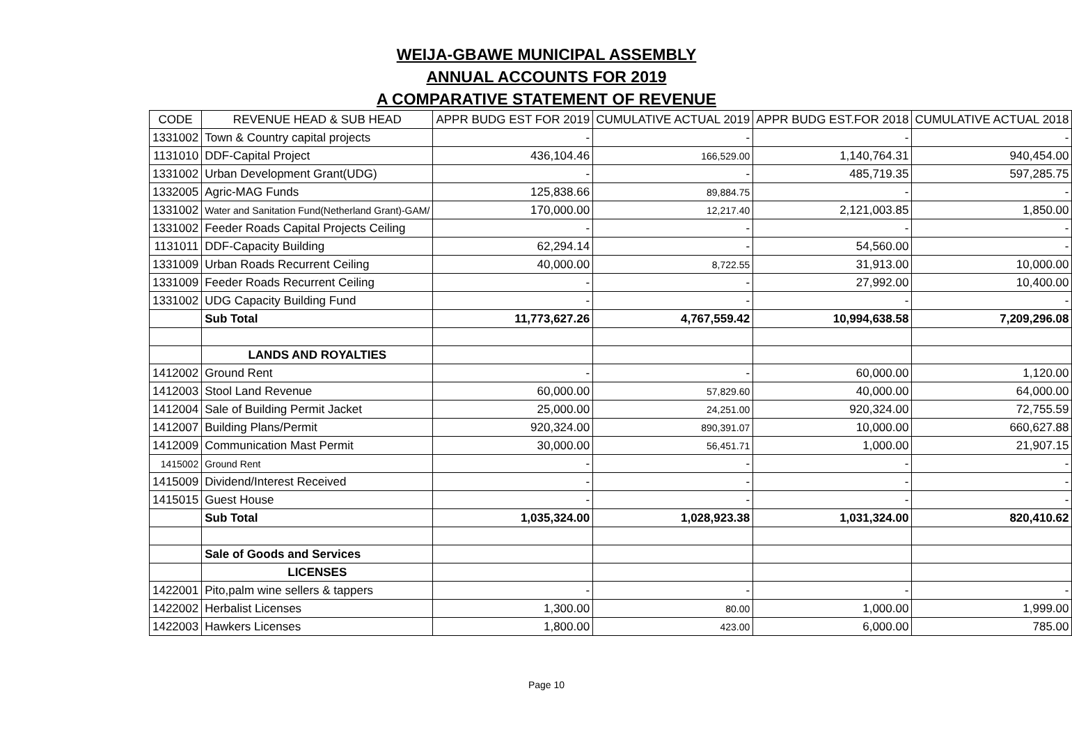WEIJA-GBAWE MUNICIPAL ASSEMBLY
ANNUAL ACCOUNTS FOR 2019
A COMPARATIVE STATEMENT OF REVENUE
| CODE | REVENUE HEAD & SUB HEAD | APPR BUDG EST FOR 2019 | CUMULATIVE ACTUAL 2019 | APPR BUDG EST.FOR 2018 | CUMULATIVE ACTUAL 2018 |
| --- | --- | --- | --- | --- | --- |
| 1331002 | Town & Country capital projects | - | - | - | - |
| 1131010 | DDF-Capital Project | 436,104.46 | 166,529.00 | 1,140,764.31 | 940,454.00 |
| 1331002 | Urban Development Grant(UDG) | - | - | 485,719.35 | 597,285.75 |
| 1332005 | Agric-MAG Funds | 125,838.66 | 89,884.75 | - | - |
| 1331002 | Water and Sanitation Fund(Netherland Grant)-GAM/ | 170,000.00 | 12,217.40 | 2,121,003.85 | 1,850.00 |
| 1331002 | Feeder Roads Capital Projects Ceiling | - | - | - | - |
| 1131011 | DDF-Capacity Building | 62,294.14 | - | 54,560.00 | - |
| 1331009 | Urban Roads Recurrent Ceiling | 40,000.00 | 8,722.55 | 31,913.00 | 10,000.00 |
| 1331009 | Feeder Roads Recurrent Ceiling | - | - | 27,992.00 | 10,400.00 |
| 1331002 | UDG Capacity Building Fund | - | - | - | - |
| | Sub Total | 11,773,627.26 | 4,767,559.42 | 10,994,638.58 | 7,209,296.08 |
| | LANDS AND ROYALTIES | | | | |
| 1412002 | Ground Rent | - | - | 60,000.00 | 1,120.00 |
| 1412003 | Stool Land Revenue | 60,000.00 | 57,829.60 | 40,000.00 | 64,000.00 |
| 1412004 | Sale of Building Permit Jacket | 25,000.00 | 24,251.00 | 920,324.00 | 72,755.59 |
| 1412007 | Building Plans/Permit | 920,324.00 | 890,391.07 | 10,000.00 | 660,627.88 |
| 1412009 | Communication Mast Permit | 30,000.00 | 56,451.71 | 1,000.00 | 21,907.15 |
| 1415002 | Ground Rent | - | - | - | - |
| 1415009 | Dividend/Interest Received | - | - | - | - |
| 1415015 | Guest House | - | - | - | - |
| | Sub Total | 1,035,324.00 | 1,028,923.38 | 1,031,324.00 | 820,410.62 |
| | Sale of Goods and Services | | | | |
| | LICENSES | | | | |
| 1422001 | Pito,palm wine sellers & tappers | - | - | - | - |
| 1422002 | Herbalist Licenses | 1,300.00 | 80.00 | 1,000.00 | 1,999.00 |
| 1422003 | Hawkers Licenses | 1,800.00 | 423.00 | 6,000.00 | 785.00 |
Page 10